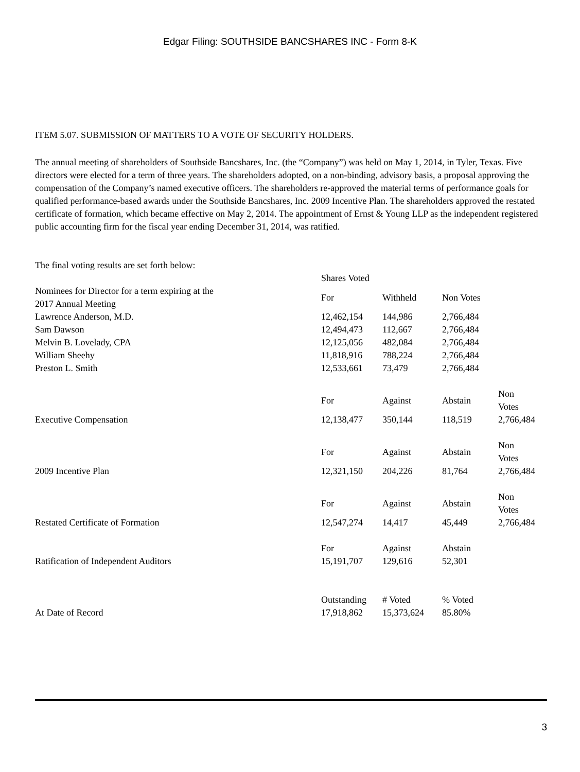Edgar Filing: SOUTHSIDE BANCSHARES INC - Form 8-K
ITEM 5.07. SUBMISSION OF MATTERS TO A VOTE OF SECURITY HOLDERS.
The annual meeting of shareholders of Southside Bancshares, Inc. (the “Company”) was held on May 1, 2014, in Tyler, Texas. Five directors were elected for a term of three years. The shareholders adopted, on a non-binding, advisory basis, a proposal approving the compensation of the Company’s named executive officers. The shareholders re-approved the material terms of performance goals for qualified performance-based awards under the Southside Bancshares, Inc. 2009 Incentive Plan. The shareholders approved the restated certificate of formation, which became effective on May 2, 2014. The appointment of Ernst & Young LLP as the independent registered public accounting firm for the fiscal year ending December 31, 2014, was ratified.
The final voting results are set forth below:
| | Shares Voted | | | |
| Nominees for Director for a term expiring at the 2017 Annual Meeting | For | Withheld | Non Votes | |
| Lawrence Anderson, M.D. | 12,462,154 | 144,986 | 2,766,484 | |
| Sam Dawson | 12,494,473 | 112,667 | 2,766,484 | |
| Melvin B. Lovelady, CPA | 12,125,056 | 482,084 | 2,766,484 | |
| William Sheehy | 11,818,916 | 788,224 | 2,766,484 | |
| Preston L. Smith | 12,533,661 | 73,479 | 2,766,484 | |
| | For | Against | Abstain | Non Votes |
| Executive Compensation | 12,138,477 | 350,144 | 118,519 | 2,766,484 |
| | For | Against | Abstain | Non Votes |
| 2009 Incentive Plan | 12,321,150 | 204,226 | 81,764 | 2,766,484 |
| | For | Against | Abstain | Non Votes |
| Restated Certificate of Formation | 12,547,274 | 14,417 | 45,449 | 2,766,484 |
| | For | Against | Abstain | |
| Ratification of Independent Auditors | 15,191,707 | 129,616 | 52,301 | |
| | Outstanding | # Voted | % Voted | |
| At Date of Record | 17,918,862 | 15,373,624 | 85.80% | |
3